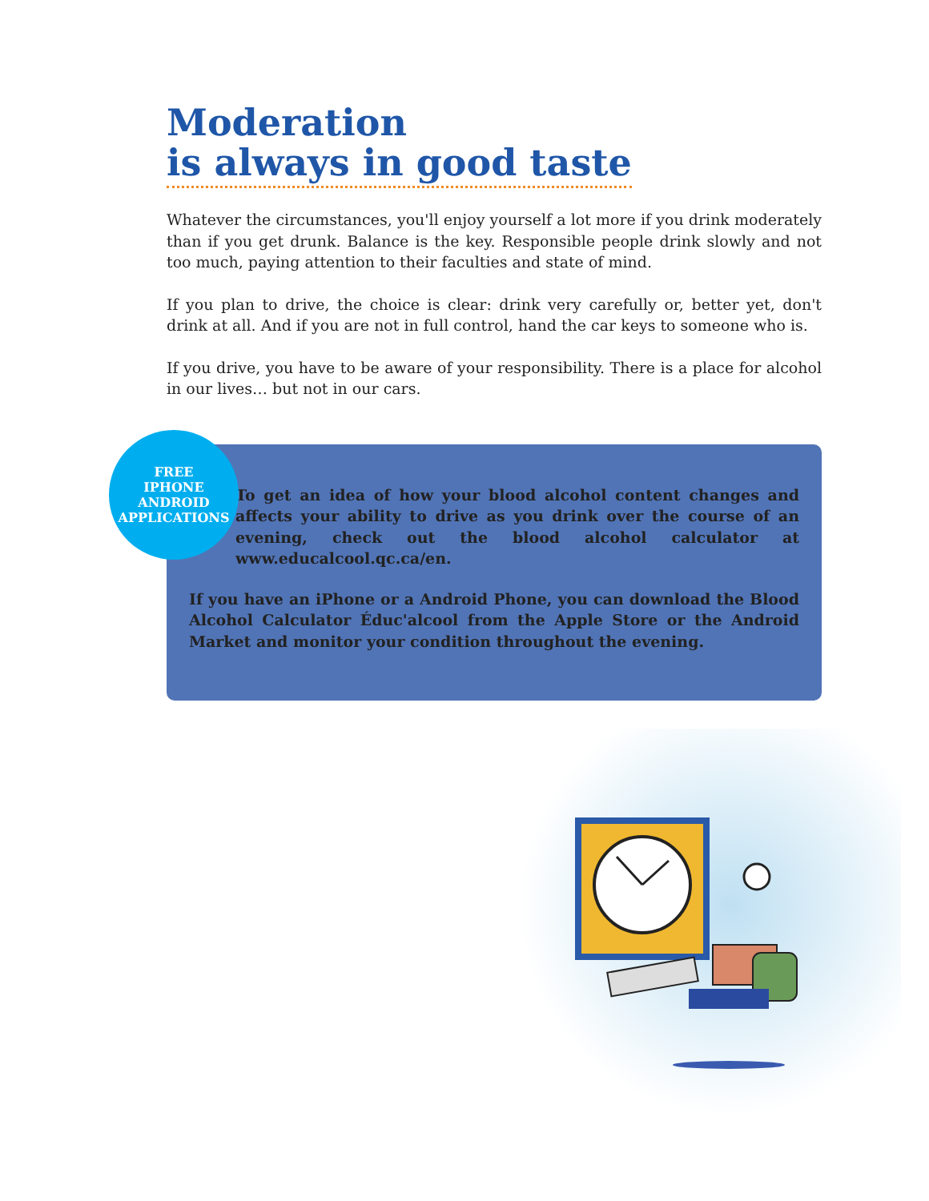Moderation
is always in good taste
Whatever the circumstances, you'll enjoy yourself a lot more if you drink moderately than if you get drunk. Balance is the key. Responsible people drink slowly and not too much, paying attention to their faculties and state of mind.
If you plan to drive, the choice is clear: drink very carefully or, better yet, don't drink at all. And if you are not in full control, hand the car keys to someone who is.
If you drive, you have to be aware of your responsibility. There is a place for alcohol in our lives… but not in our cars.
FREE
IPHONE
ANDROID
APPLICATIONS
To get an idea of how your blood alcohol content changes and affects your ability to drive as you drink over the course of an evening, check out the blood alcohol calculator at www.educalcool.qc.ca/en.
If you have an iPhone or a Android Phone, you can download the Blood Alcohol Calculator Éduc'alcool from the Apple Store or the Android Market and monitor your condition throughout the evening.